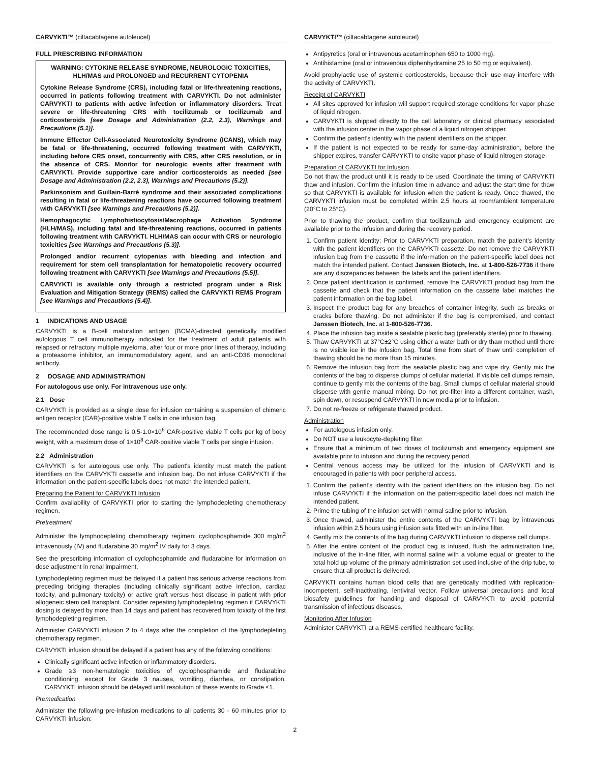CARVYKTI™ (ciltacabtagene autoleucel)
FULL PRESCRIBING INFORMATION
WARNING: CYTOKINE RELEASE SYNDROME, NEUROLOGIC TOXICITIES, HLH/MAS and PROLONGED and RECURRENT CYTOPENIA
Cytokine Release Syndrome (CRS), including fatal or life-threatening reactions, occurred in patients following treatment with CARVYKTI. Do not administer CARVYKTI to patients with active infection or inflammatory disorders. Treat severe or life-threatening CRS with tocilizumab or tocilizumab and corticosteroids [see Dosage and Administration (2.2, 2.3), Warnings and Precautions (5.1)].
Immune Effector Cell-Associated Neurotoxicity Syndrome (ICANS), which may be fatal or life-threatening, occurred following treatment with CARVYKTI, including before CRS onset, concurrently with CRS, after CRS resolution, or in the absence of CRS. Monitor for neurologic events after treatment with CARVYKTI. Provide supportive care and/or corticosteroids as needed [see Dosage and Administration (2.2, 2.3), Warnings and Precautions (5.2)].
Parkinsonism and Guillain-Barré syndrome and their associated complications resulting in fatal or life-threatening reactions have occurred following treatment with CARVYKTI [see Warnings and Precautions (5.2)].
Hemophagocytic Lymphohistiocytosis/Macrophage Activation Syndrome (HLH/MAS), including fatal and life-threatening reactions, occurred in patients following treatment with CARVYKTI. HLH/MAS can occur with CRS or neurologic toxicities [see Warnings and Precautions (5.3)].
Prolonged and/or recurrent cytopenias with bleeding and infection and requirement for stem cell transplantation for hematopoietic recovery occurred following treatment with CARVYKTI [see Warnings and Precautions (5.5)].
CARVYKTI is available only through a restricted program under a Risk Evaluation and Mitigation Strategy (REMS) called the CARVYKTI REMS Program [see Warnings and Precautions (5.4)].
1 INDICATIONS AND USAGE
CARVYKTI is a B-cell maturation antigen (BCMA)-directed genetically modified autologous T cell immunotherapy indicated for the treatment of adult patients with relapsed or refractory multiple myeloma, after four or more prior lines of therapy, including a proteasome inhibitor, an immunomodulatory agent, and an anti-CD38 monoclonal antibody.
2 DOSAGE AND ADMINISTRATION
For autologous use only. For intravenous use only.
2.1 Dose
CARVYKTI is provided as a single dose for infusion containing a suspension of chimeric antigen receptor (CAR)-positive viable T cells in one infusion bag.
The recommended dose range is 0.5-1.0×10<sup>6</sup> CAR-positive viable T cells per kg of body weight, with a maximum dose of 1×10<sup>8</sup> CAR-positive viable T cells per single infusion.
2.2 Administration
CARVYKTI is for autologous use only. The patient's identity must match the patient identifiers on the CARVYKTI cassette and infusion bag. Do not infuse CARVYKTI if the information on the patient-specific labels does not match the intended patient.
Preparing the Patient for CARVYKTI Infusion
Confirm availability of CARVYKTI prior to starting the lymphodepleting chemotherapy regimen.
Pretreatment
Administer the lymphodepleting chemotherapy regimen: cyclophosphamide 300 mg/m<sup>2</sup> intravenously (IV) and fludarabine 30 mg/m<sup>2</sup> IV daily for 3 days.
See the prescribing information of cyclophosphamide and fludarabine for information on dose adjustment in renal impairment.
Lymphodepleting regimen must be delayed if a patient has serious adverse reactions from preceding bridging therapies (including clinically significant active infection, cardiac toxicity, and pulmonary toxicity) or active graft versus host disease in patient with prior allogeneic stem cell transplant. Consider repeating lymphodepleting regimen if CARVYKTI dosing is delayed by more than 14 days and patient has recovered from toxicity of the first lymphodepleting regimen.
Administer CARVYKTI infusion 2 to 4 days after the completion of the lymphodepleting chemotherapy regimen.
CARVYKTI infusion should be delayed if a patient has any of the following conditions:
Clinically significant active infection or inflammatory disorders.
Grade ≥3 non-hematologic toxicities of cyclophosphamide and fludarabine conditioning, except for Grade 3 nausea, vomiting, diarrhea, or constipation. CARVYKTI infusion should be delayed until resolution of these events to Grade ≤1.
Premedication
Administer the following pre-infusion medications to all patients 30 - 60 minutes prior to CARVYKTI infusion:
CARVYKTI™ (ciltacabtagene autoleucel)
Antipyretics (oral or intravenous acetaminophen 650 to 1000 mg).
Antihistamine (oral or intravenous diphenhydramine 25 to 50 mg or equivalent).
Avoid prophylactic use of systemic corticosteroids, because their use may interfere with the activity of CARVYKTI.
Receipt of CARVYKTI
All sites approved for infusion will support required storage conditions for vapor phase of liquid nitrogen.
CARVYKTI is shipped directly to the cell laboratory or clinical pharmacy associated with the infusion center in the vapor phase of a liquid nitrogen shipper.
Confirm the patient's identity with the patient identifiers on the shipper.
If the patient is not expected to be ready for same-day administration, before the shipper expires, transfer CARVYKTI to onsite vapor phase of liquid nitrogen storage.
Preparation of CARVYKTI for Infusion
Do not thaw the product until it is ready to be used. Coordinate the timing of CARVYKTI thaw and infusion. Confirm the infusion time in advance and adjust the start time for thaw so that CARVYKTI is available for infusion when the patient is ready. Once thawed, the CARVYKTI infusion must be completed within 2.5 hours at room/ambient temperature (20°C to 25°C).
Prior to thawing the product, confirm that tocilizumab and emergency equipment are available prior to the infusion and during the recovery period.
1. Confirm patient identity: Prior to CARVYKTI preparation, match the patient's identity with the patient identifiers on the CARVYKTI cassette. Do not remove the CARVYKTI infusion bag from the cassette if the information on the patient-specific label does not match the intended patient. Contact Janssen Biotech, Inc. at 1-800-526-7736 if there are any discrepancies between the labels and the patient identifiers.
2. Once patient identification is confirmed, remove the CARVYKTI product bag from the cassette and check that the patient information on the cassette label matches the patient information on the bag label.
3. Inspect the product bag for any breaches of container integrity, such as breaks or cracks before thawing. Do not administer if the bag is compromised, and contact Janssen Biotech, Inc. at 1-800-526-7736.
4. Place the infusion bag inside a sealable plastic bag (preferably sterile) prior to thawing.
5. Thaw CARVYKTI at 37°C±2°C using either a water bath or dry thaw method until there is no visible ice in the infusion bag. Total time from start of thaw until completion of thawing should be no more than 15 minutes.
6. Remove the infusion bag from the sealable plastic bag and wipe dry. Gently mix the contents of the bag to disperse clumps of cellular material. If visible cell clumps remain, continue to gently mix the contents of the bag. Small clumps of cellular material should disperse with gentle manual mixing. Do not pre-filter into a different container, wash, spin down, or resuspend CARVYKTI in new media prior to infusion.
7. Do not re-freeze or refrigerate thawed product.
Administration
For autologous infusion only.
Do NOT use a leukocyte-depleting filter.
Ensure that a minimum of two doses of tocilizumab and emergency equipment are available prior to infusion and during the recovery period.
Central venous access may be utilized for the infusion of CARVYKTI and is encouraged in patients with poor peripheral access.
1. Confirm the patient's identity with the patient identifiers on the infusion bag. Do not infuse CARVYKTI if the information on the patient-specific label does not match the intended patient.
2. Prime the tubing of the infusion set with normal saline prior to infusion.
3. Once thawed, administer the entire contents of the CARVYKTI bag by intravenous infusion within 2.5 hours using infusion sets fitted with an in-line filter.
4. Gently mix the contents of the bag during CARVYKTI infusion to disperse cell clumps.
5. After the entire content of the product bag is infused, flush the administration line, inclusive of the in-line filter, with normal saline with a volume equal or greater to the total hold up volume of the primary administration set used inclusive of the drip tube, to ensure that all product is delivered.
CARVYKTI contains human blood cells that are genetically modified with replication-incompetent, self-inactivating, lentiviral vector. Follow universal precautions and local biosafety guidelines for handling and disposal of CARVYKTI to avoid potential transmission of infectious diseases.
Monitoring After Infusion
Administer CARVYKTI at a REMS-certified healthcare facility.
2